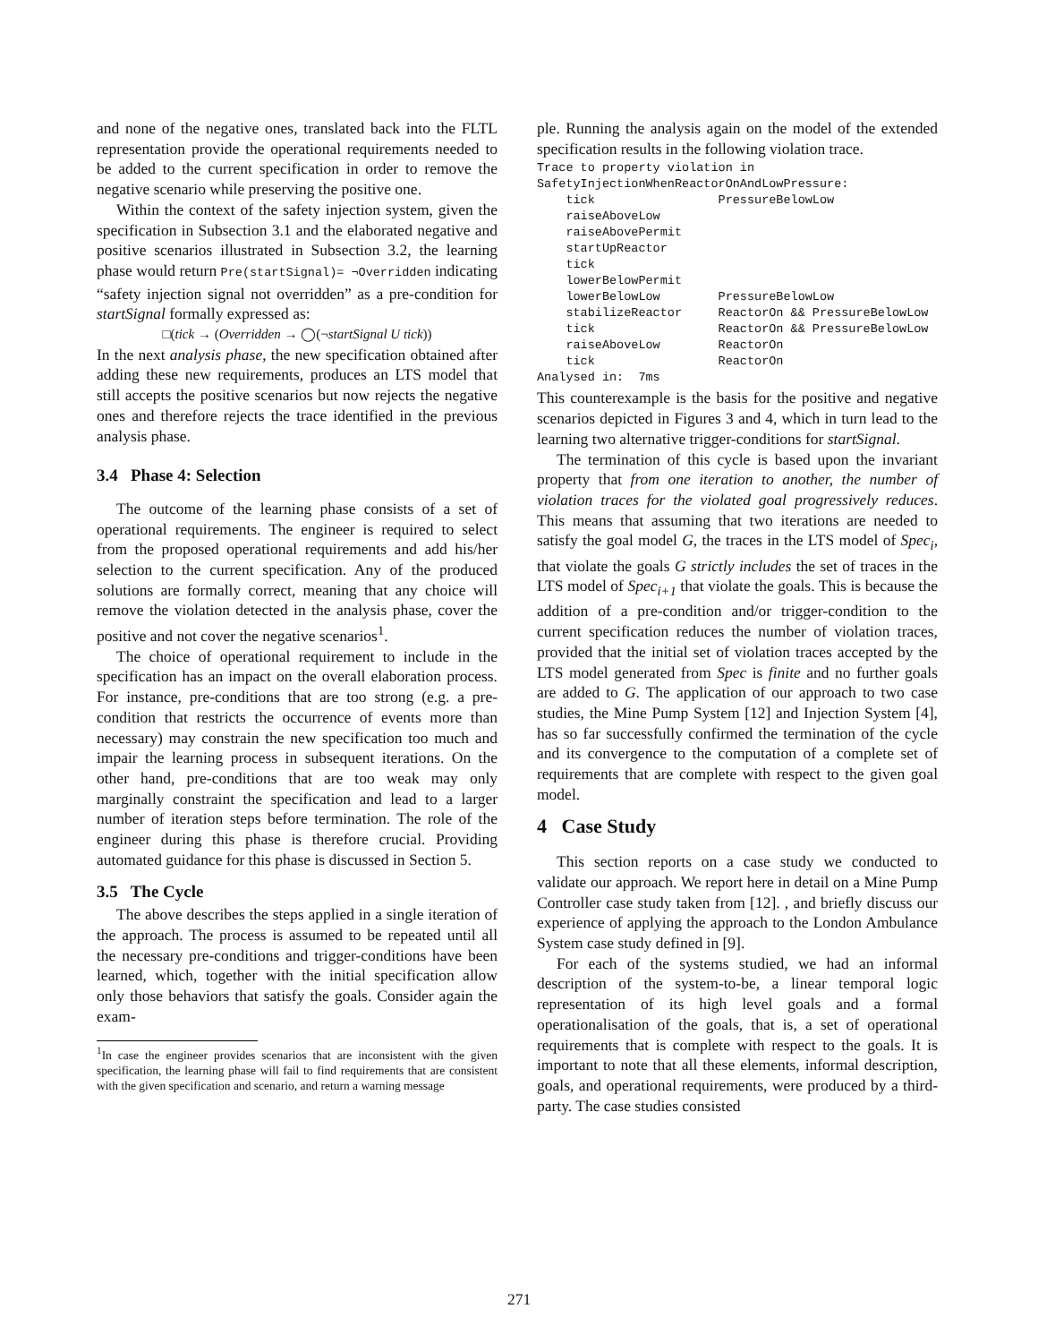and none of the negative ones, translated back into the FLTL representation provide the operational requirements needed to be added to the current specification in order to remove the negative scenario while preserving the positive one.
Within the context of the safety injection system, given the specification in Subsection 3.1 and the elaborated negative and positive scenarios illustrated in Subsection 3.2, the learning phase would return Pre(startSignal)= ¬Overridden indicating “safety injection signal not overridden” as a pre-condition for startSignal formally expressed as:
□(tick → (Overridden → ◯(¬startSignal U tick))
In the next analysis phase, the new specification obtained after adding these new requirements, produces an LTS model that still accepts the positive scenarios but now rejects the negative ones and therefore rejects the trace identified in the previous analysis phase.
3.4 Phase 4: Selection
The outcome of the learning phase consists of a set of operational requirements. The engineer is required to select from the proposed operational requirements and add his/her selection to the current specification. Any of the produced solutions are formally correct, meaning that any choice will remove the violation detected in the analysis phase, cover the positive and not cover the negative scenarios<sup>1</sup>.
The choice of operational requirement to include in the specification has an impact on the overall elaboration process. For instance, pre-conditions that are too strong (e.g. a pre-condition that restricts the occurrence of events more than necessary) may constrain the new specification too much and impair the learning process in subsequent iterations. On the other hand, pre-conditions that are too weak may only marginally constraint the specification and lead to a larger number of iteration steps before termination. The role of the engineer during this phase is therefore crucial. Providing automated guidance for this phase is discussed in Section 5.
3.5 The Cycle
The above describes the steps applied in a single iteration of the approach. The process is assumed to be repeated until all the necessary pre-conditions and trigger-conditions have been learned, which, together with the initial specification allow only those behaviors that satisfy the goals. Consider again the exam-
<sup>1</sup> In case the engineer provides scenarios that are inconsistent with the given specification, the learning phase will fail to find requirements that are consistent with the given specification and scenario, and return a warning message
ple. Running the analysis again on the model of the extended specification results in the following violation trace.
Trace to property violation in
SafetyInjectionWhenReactorOnAndLowPressure:
    tick                 PressureBelowLow
    raiseAboveLow
    raiseAbovePermit
    startUpReactor
    tick
    lowerBelowPermit
    lowerBelowLow        PressureBelowLow
    stabilizeReactor     ReactorOn && PressureBelowLow
    tick                 ReactorOn && PressureBelowLow
    raiseAboveLow        ReactorOn
    tick                 ReactorOn
Analysed in:  7ms
This counterexample is the basis for the positive and negative scenarios depicted in Figures 3 and 4, which in turn lead to the learning two alternative trigger-conditions for startSignal.
The termination of this cycle is based upon the invariant property that from one iteration to another, the number of violation traces for the violated goal progressively reduces. This means that assuming that two iterations are needed to satisfy the goal model G, the traces in the LTS model of Spec<sub>i</sub>, that violate the goals G strictly includes the set of traces in the LTS model of Spec<sub>i+1</sub> that violate the goals. This is because the addition of a pre-condition and/or trigger-condition to the current specification reduces the number of violation traces, provided that the initial set of violation traces accepted by the LTS model generated from Spec is finite and no further goals are added to G. The application of our approach to two case studies, the Mine Pump System [12] and Injection System [4], has so far successfully confirmed the termination of the cycle and its convergence to the computation of a complete set of requirements that are complete with respect to the given goal model.
4 Case Study
This section reports on a case study we conducted to validate our approach. We report here in detail on a Mine Pump Controller case study taken from [12]. , and briefly discuss our experience of applying the approach to the London Ambulance System case study defined in [9].
For each of the systems studied, we had an informal description of the system-to-be, a linear temporal logic representation of its high level goals and a formal operationalisation of the goals, that is, a set of operational requirements that is complete with respect to the goals. It is important to note that all these elements, informal description, goals, and operational requirements, were produced by a third-party. The case studies consisted
271